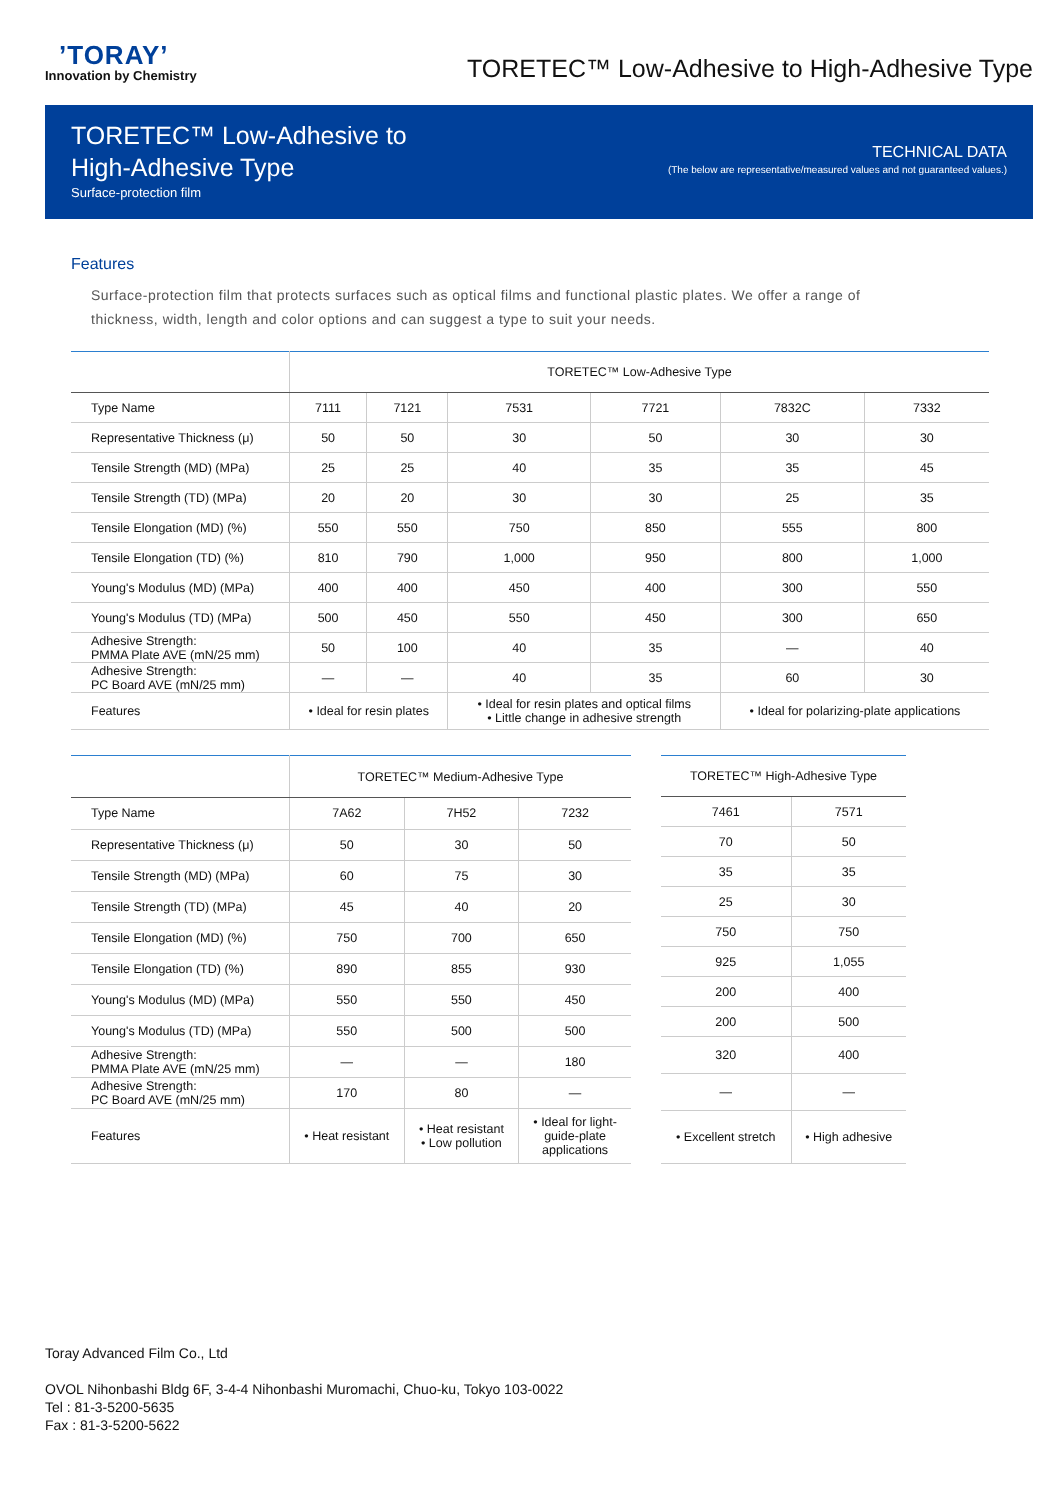’TORAY’
Innovation by Chemistry
TORETEC™ Low-Adhesive to High-Adhesive Type
TORETEC™ Low-Adhesive to
High-Adhesive Type
Surface-protection film
TECHNICAL DATA
(The below are representative/measured values and not guaranteed values.)
Features
Surface-protection film that protects surfaces such as optical films and functional plastic plates. We offer a range of thickness, width, length and color options and can suggest a type to suit your needs.
| | TORETEC™ Low-Adhesive Type | | | | | |
| --- | --- | --- | --- | --- | --- | --- |
| Type Name | 7111 | 7121 | 7531 | 7721 | 7832C | 7332 |
| Representative Thickness (μ) | 50 | 50 | 30 | 50 | 30 | 30 |
| Tensile Strength (MD) (MPa) | 25 | 25 | 40 | 35 | 35 | 45 |
| Tensile Strength (TD) (MPa) | 20 | 20 | 30 | 30 | 25 | 35 |
| Tensile Elongation (MD) (%) | 550 | 550 | 750 | 850 | 555 | 800 |
| Tensile Elongation (TD) (%) | 810 | 790 | 1,000 | 950 | 800 | 1,000 |
| Young's Modulus (MD) (MPa) | 400 | 400 | 450 | 400 | 300 | 550 |
| Young's Modulus (TD) (MPa) | 500 | 450 | 550 | 450 | 300 | 650 |
| Adhesive Strength: PMMA Plate AVE (mN/25 mm) | 50 | 100 | 40 | 35 | — | 40 |
| Adhesive Strength: PC Board AVE (mN/25 mm) | — | — | 40 | 35 | 60 | 30 |
| Features | • Ideal for resin plates | | • Ideal for resin plates and optical films • Little change in adhesive strength | | • Ideal for polarizing-plate applications | |
| | TORETEC™ Medium-Adhesive Type | | |
| --- | --- | --- | --- |
| Type Name | 7A62 | 7H52 | 7232 |
| Representative Thickness (μ) | 50 | 30 | 50 |
| Tensile Strength (MD) (MPa) | 60 | 75 | 30 |
| Tensile Strength (TD) (MPa) | 45 | 40 | 20 |
| Tensile Elongation (MD) (%) | 750 | 700 | 650 |
| Tensile Elongation (TD) (%) | 890 | 855 | 930 |
| Young's Modulus (MD) (MPa) | 550 | 550 | 450 |
| Young's Modulus (TD) (MPa) | 550 | 500 | 500 |
| Adhesive Strength: PMMA Plate AVE (mN/25 mm) | — | — | 180 |
| Adhesive Strength: PC Board AVE (mN/25 mm) | 170 | 80 | — |
| Features | • Heat resistant | • Heat resistant • Low pollution | • Ideal for light- guide-plate applications |
| TORETEC™ High-Adhesive Type | |
| --- | --- |
| 7461 | 7571 |
| 70 | 50 |
| 35 | 35 |
| 25 | 30 |
| 750 | 750 |
| 925 | 1,055 |
| 200 | 400 |
| 200 | 500 |
| 320 | 400 |
| — | — |
| • Excellent stretch | • High adhesive |
Toray Advanced Film Co., Ltd
OVOL Nihonbashi Bldg 6F, 3-4-4 Nihonbashi Muromachi, Chuo-ku, Tokyo 103-0022
Tel : 81-3-5200-5635
Fax : 81-3-5200-5622